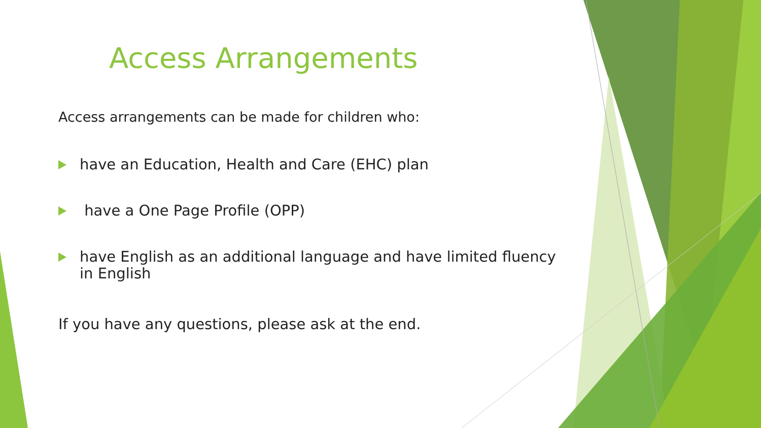Access Arrangements
Access arrangements can be made for children who:
have an Education, Health and Care (EHC) plan
have a One Page Profile (OPP)
have English as an additional language and have limited fluency in English
If you have any questions, please ask at the end.